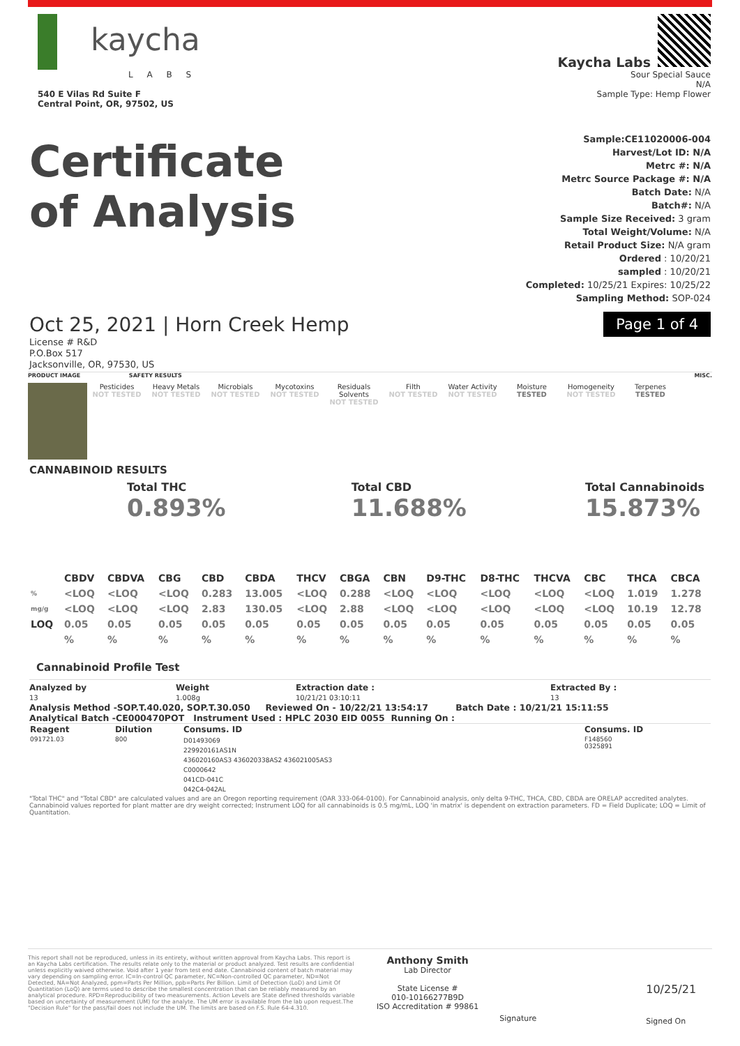kaycha
L A B S
540 E Vilas Rd Suite F
Central Point, OR, 97502, US
Kaycha Labs
Sour Special Sauce
N/A
Sample Type: Hemp Flower
Certificate
of Analysis
Sample:CE11020006-004
Harvest/Lot ID: N/A
Metrc #: N/A
Metrc Source Package #: N/A
Batch Date: N/A
Batch#: N/A
Sample Size Received: 3 gram
Total Weight/Volume: N/A
Retail Product Size: N/A gram
Ordered : 10/20/21
sampled : 10/20/21
Completed: 10/25/21 Expires: 10/25/22
Sampling Method: SOP-024
Oct 25, 2021 | Horn Creek Hemp Page 1 of 4
License # R&D
P.O.Box 517
Jacksonville, OR, 97530, US
PRODUCT IMAGE SAFETY RESULTS MISC.
Pesticides
NOT TESTED
Heavy Metals
NOT TESTED
Microbials
NOT TESTED
Mycotoxins
NOT TESTED
Residuals Solvents
NOT TESTED
Filth
NOT TESTED
Water Activity
NOT TESTED
Moisture
TESTED
Homogeneity
NOT TESTED
Terpenes
TESTED
CANNABINOID RESULTS
Total THC
0.893%
Total CBD
11.688%
Total Cannabinoids
15.873%
| | CBDV | CBDVA | CBG | CBD | CBDA | THCV | CBGA | CBN | D9-THC | D8-THC | THCVA | CBC | THCA | CBCA |
| --- | --- | --- | --- | --- | --- | --- | --- | --- | --- | --- | --- | --- | --- | --- |
| % | <LOQ | <LOQ | <LOQ | 0.283 | 13.005 | <LOQ | 0.288 | <LOQ | <LOQ | <LOQ | <LOQ | <LOQ | 1.019 | 1.278 |
| mg/g | <LOQ | <LOQ | <LOQ | 2.83 | 130.05 | <LOQ | 2.88 | <LOQ | <LOQ | <LOQ | <LOQ | <LOQ | 10.19 | 12.78 |
| LOQ | 0.05 | 0.05 | 0.05 | 0.05 | 0.05 | 0.05 | 0.05 | 0.05 | 0.05 | 0.05 | 0.05 | 0.05 | 0.05 | 0.05 |
| | % | % | % | % | % | % | % | % | % | % | % | % | % | % |
Cannabinoid Profile Test
Analyzed by
13
Weight
1.008g
Extraction date :
10/21/21 03:10:11
Extracted By :
13
Analysis Method -SOP.T.40.020, SOP.T.30.050 Reviewed On - 10/22/21 13:54:17 Batch Date : 10/21/21 15:11:55
Analytical Batch -CE000470POT Instrument Used : HPLC 2030 EID 0055 Running On :
| Reagent | Dilution | Consums. ID | Consums. ID |
| --- | --- | --- | --- |
| 091721.03 | 800 | D01493069 229920161AS1N 436020160AS3 436020338AS2 436021005AS3 C0000642 041CD-041C 042C4-042AL | F148560 0325891 |
"Total THC" and "Total CBD" are calculated values and are an Oregon reporting requirement (OAR 333-064-0100). For Cannabinoid analysis, only delta 9-THC, THCA, CBD, CBDA are ORELAP accredited analytes. Cannabinoid values reported for plant matter are dry weight corrected; Instrument LOQ for all cannabinoids is 0.5 mg/mL, LOQ 'in matrix' is dependent on extraction parameters. FD = Field Duplicate; LOQ = Limit of Quantitation.
This report shall not be reproduced, unless in its entirety, without written approval from Kaycha Labs. This report is an Kaycha Labs certification. The results relate only to the material or product analyzed. Test results are confidential unless explicitly waived otherwise. Void after 1 year from test end date. Cannabinoid content of batch material may vary depending on sampling error. IC=In-control QC parameter, NC=Non-controlled QC parameter, ND=Not Detected, NA=Not Analyzed, ppm=Parts Per Million, ppb=Parts Per Billion. Limit of Detection (LoD) and Limit Of Quantitation (LoQ) are terms used to describe the smallest concentration that can be reliably measured by an analytical procedure. RPD=Reproducibility of two measurements. Action Levels are State defined thresholds variable based on uncertainty of measurement (UM) for the analyte. The UM error is available from the lab upon request.The "Decision Rule" for the pass/fail does not include the UM. The limits are based on F.S. Rule 64-4.310.
Anthony Smith
Lab Director
State License #
010-10166277B9D
ISO Accreditation # 99861
Signature
10/25/21
Signed On